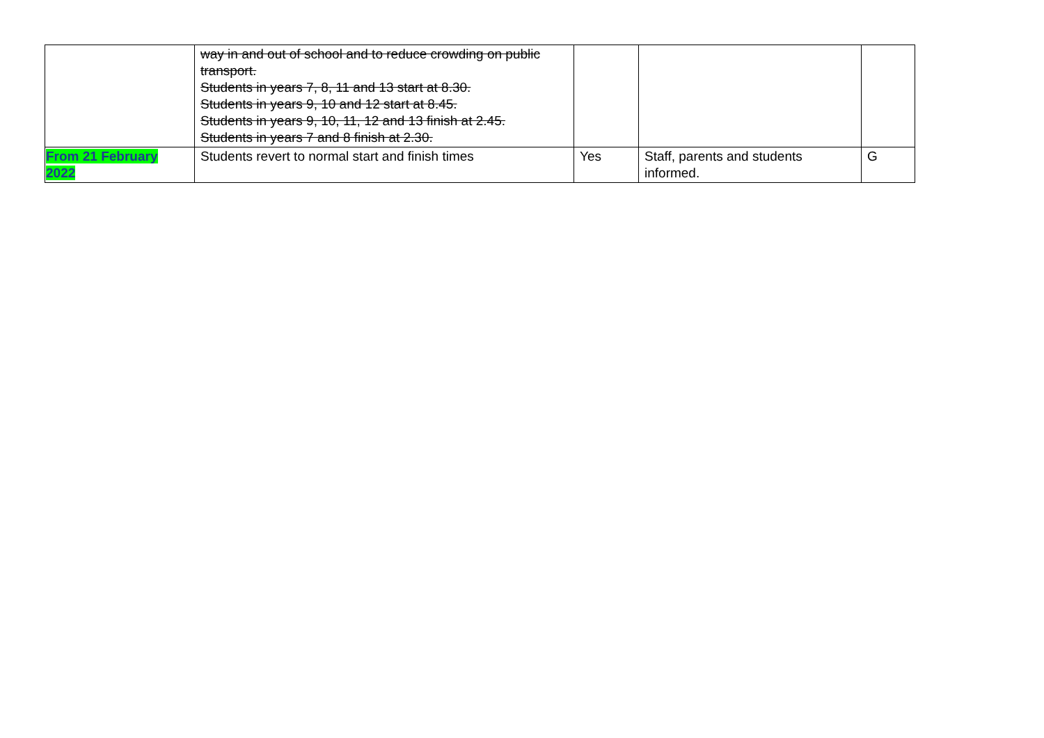| | way in and out of school and to reduce crowding on public transport. Students in years 7, 8, 11 and 13 start at 8.30. Students in years 9, 10 and 12 start at 8.45. Students in years 9, 10, 11, 12 and 13 finish at 2.45. Students in years 7 and 8 finish at 2.30. | | | |
| From 21 February 2022 | Students revert to normal start and finish times | Yes | Staff, parents and students informed. | G |